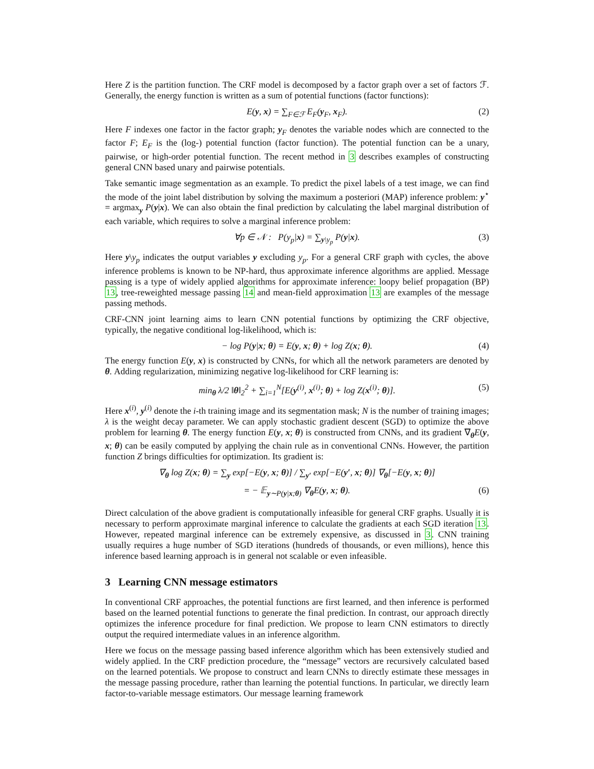Here Z is the partition function. The CRF model is decomposed by a factor graph over a set of factors ℱ. Generally, the energy function is written as a sum of potential functions (factor functions):
E(y, x) = ∑<sub>F∈ℱ</sub> E<sub>F</sub>(y<sub>F</sub>, x<sub>F</sub>). (2)
Here F indexes one factor in the factor graph; y<sub>F</sub> denotes the variable nodes which are connected to the factor F; E<sub>F</sub> is the (log-) potential function (factor function). The potential function can be a unary, pairwise, or high-order potential function. The recent method in 3 describes examples of constructing general CNN based unary and pairwise potentials.
Take semantic image segmentation as an example. To predict the pixel labels of a test image, we can find the mode of the joint label distribution by solving the maximum a posteriori (MAP) inference problem: y<sup>⋆</sup> = argmax<sub>y</sub> P(y|x). We can also obtain the final prediction by calculating the label marginal distribution of each variable, which requires to solve a marginal inference problem:
∀p ∈ 𝒩 : P(y<sub>p</sub>|x) = ∑<sub>y\y<sub>p</sub></sub> P(y|x). (3)
Here y\y<sub>p</sub> indicates the output variables y excluding y<sub>p</sub>. For a general CRF graph with cycles, the above inference problems is known to be NP-hard, thus approximate inference algorithms are applied. Message passing is a type of widely applied algorithms for approximate inference: loopy belief propagation (BP) 13, tree-reweighted message passing 14 and mean-field approximation 13 are examples of the message passing methods.
CRF-CNN joint learning aims to learn CNN potential functions by optimizing the CRF objective, typically, the negative conditional log-likelihood, which is:
− log P(y|x; θ) = E(y, x; θ) + log Z(x; θ). (4)
The energy function E(y, x) is constructed by CNNs, for which all the network parameters are denoted by θ. Adding regularization, minimizing negative log-likelihood for CRF learning is:
min<sub>θ</sub> λ/2 ‖θ‖<sub>2</sub><sup>2</sup> + ∑<sub>i=1</sub><sup>N</sup>[E(y<sup>(i)</sup>, x<sup>(i)</sup>; θ) + log Z(x<sup>(i)</sup>; θ)]. (5)
Here x<sup>(i)</sup>, y<sup>(i)</sup> denote the i-th training image and its segmentation mask; N is the number of training images; λ is the weight decay parameter. We can apply stochastic gradient descent (SGD) to optimize the above problem for learning θ. The energy function E(y, x; θ) is constructed from CNNs, and its gradient ∇<sub>θ</sub>E(y, x; θ) can be easily computed by applying the chain rule as in conventional CNNs. However, the partition function Z brings difficulties for optimization. Its gradient is:
∇<sub>θ</sub> log Z(x; θ) = ∑<sub>y</sub> exp[−E(y, x; θ)] / ∑<sub>y′</sub> exp[−E(y′, x; θ)] ∇<sub>θ</sub>[−E(y, x; θ)]
= − 𝔼<sub>y∼P(y|x;θ)</sub> ∇<sub>θ</sub>E(y, x; θ). (6)
Direct calculation of the above gradient is computationally infeasible for general CRF graphs. Usually it is necessary to perform approximate marginal inference to calculate the gradients at each SGD iteration 13. However, repeated marginal inference can be extremely expensive, as discussed in 3. CNN training usually requires a huge number of SGD iterations (hundreds of thousands, or even millions), hence this inference based learning approach is in general not scalable or even infeasible.
3 Learning CNN message estimators
In conventional CRF approaches, the potential functions are first learned, and then inference is performed based on the learned potential functions to generate the final prediction. In contrast, our approach directly optimizes the inference procedure for final prediction. We propose to learn CNN estimators to directly output the required intermediate values in an inference algorithm.
Here we focus on the message passing based inference algorithm which has been extensively studied and widely applied. In the CRF prediction procedure, the “message” vectors are recursively calculated based on the learned potentials. We propose to construct and learn CNNs to directly estimate these messages in the message passing procedure, rather than learning the potential functions. In particular, we directly learn factor-to-variable message estimators. Our message learning framework